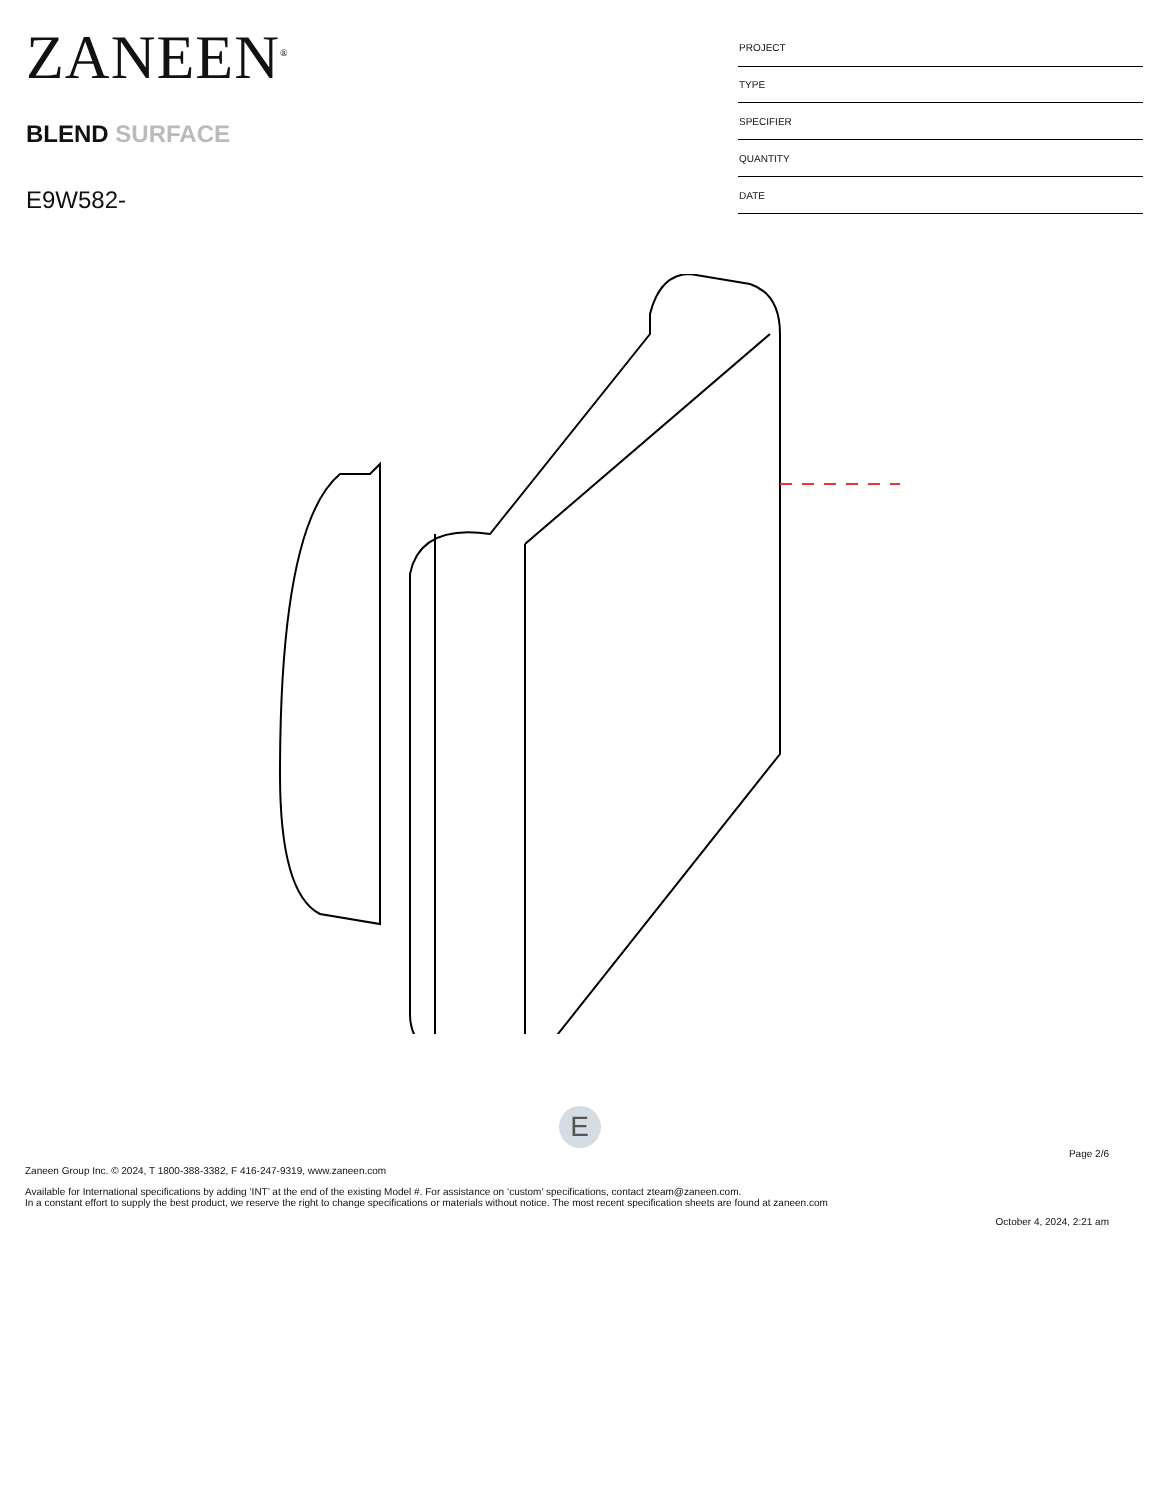ZANEEN<sup>®</sup>
BLEND SURFACE
E9W582-
| PROJECT |
| TYPE |
| SPECIFIER |
| QUANTITY |
| DATE |
E
Page 2/6
Zaneen Group Inc. © 2024, T 1800-388-3382, F 416-247-9319, www.zaneen.com
Available for International specifications by adding ‘INT’ at the end of the existing Model #. For assistance on ‘custom’ specifications, contact zteam@zaneen.com.
In a constant effort to supply the best product, we reserve the right to change specifications or materials without notice. The most recent specification sheets are found at zaneen.com
October 4, 2024, 2:21 am